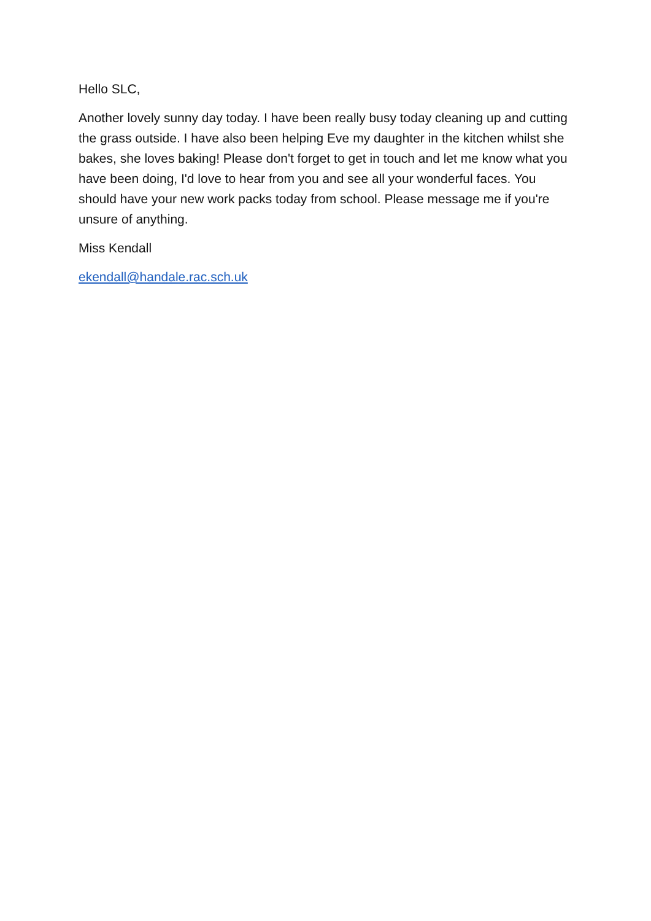Hello SLC,
Another lovely sunny day today. I have been really busy today cleaning up and cutting the grass outside. I have also been helping Eve my daughter in the kitchen whilst she bakes, she loves baking! Please don't forget to get in touch and let me know what you have been doing, I'd love to hear from you and see all your wonderful faces. You should have your new work packs today from school. Please message me if you're unsure of anything.
Miss Kendall
ekendall@handale.rac.sch.uk